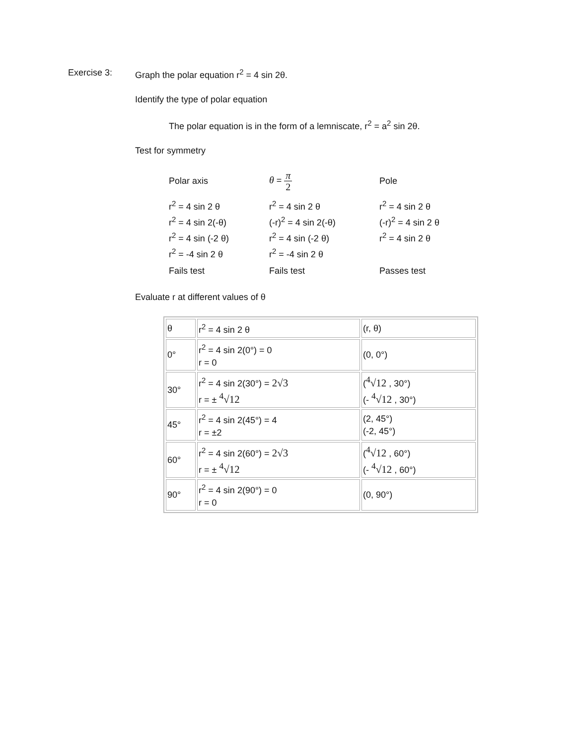Exercise 3: Graph the polar equation r<sup>2</sup> = 4 sin 2θ.
Identify the type of polar equation
The polar equation is in the form of a lemniscate, r<sup>2</sup> = a<sup>2</sup> sin 2θ.
Test for symmetry
Polar axis
θ = π 2
Pole
r<sup>2</sup> = 4 sin 2 θ
r<sup>2</sup> = 4 sin 2(-θ)
r<sup>2</sup> = 4 sin (-2 θ)
r<sup>2</sup> = -4 sin 2 θ
r<sup>2</sup> = 4 sin 2 θ
(-r)<sup>2</sup> = 4 sin 2(-θ)
r<sup>2</sup> = 4 sin (-2 θ)
r<sup>2</sup> = -4 sin 2 θ
r<sup>2</sup> = 4 sin 2 θ
(-r)<sup>2</sup> = 4 sin 2 θ
r<sup>2</sup> = 4 sin 2 θ
Fails test
Fails test
Passes test
Evaluate r at different values of θ
| θ | r<sup>2</sup> = 4 sin 2 θ | (r, θ) |
| 0° | r<sup>2</sup> = 4 sin 2(0°) = 0 r = 0 | (0, 0°) |
| 30° | r<sup>2</sup> = 4 sin 2(30°) = 2√3 r = ± <sup>4</sup>√12 | ( <sup>4</sup>√12 , 30°) (- <sup>4</sup>√12 , 30°) |
| 45° | r<sup>2</sup> = 4 sin 2(45°) = 4 r = ±2 | (2, 45°) (-2, 45°) |
| 60° | r<sup>2</sup> = 4 sin 2(60°) = 2√3 r = ± <sup>4</sup>√12 | ( <sup>4</sup>√12 , 60°) (- <sup>4</sup>√12 , 60°) |
| 90° | r<sup>2</sup> = 4 sin 2(90°) = 0 r = 0 | (0, 90°) |